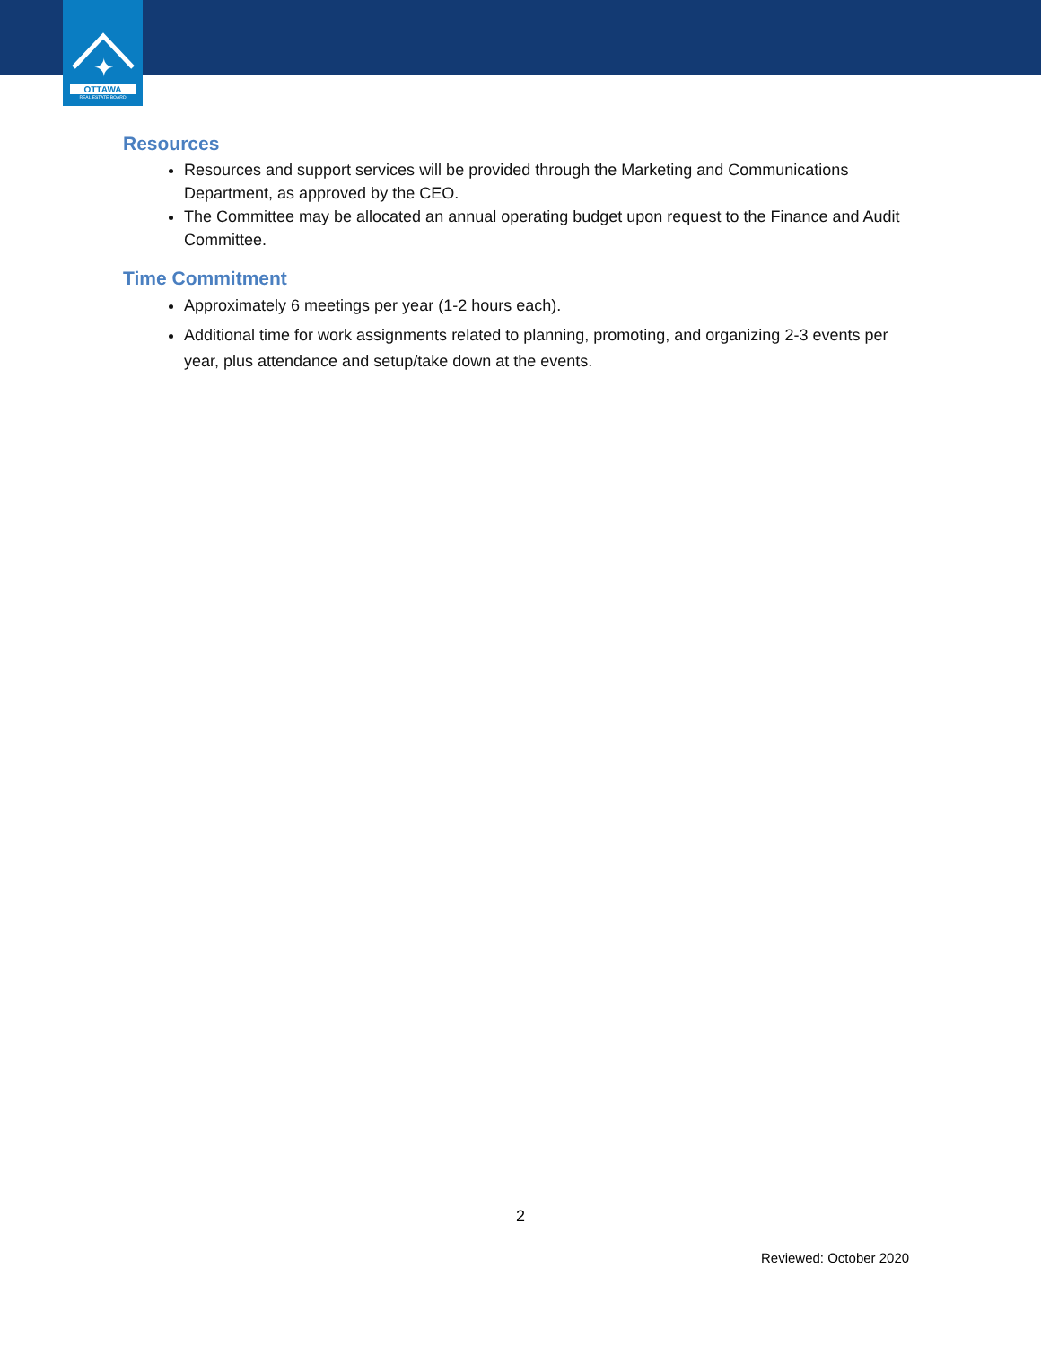✦
OTTAWA
REAL ESTATE BOARD
Resources
Resources and support services will be provided through the Marketing and Communications Department, as approved by the CEO.
The Committee may be allocated an annual operating budget upon request to the Finance and Audit Committee.
Time Commitment
Approximately 6 meetings per year (1-2 hours each).
Additional time for work assignments related to planning, promoting, and organizing 2-3 events per year, plus attendance and setup/take down at the events.
2
Reviewed: October 2020